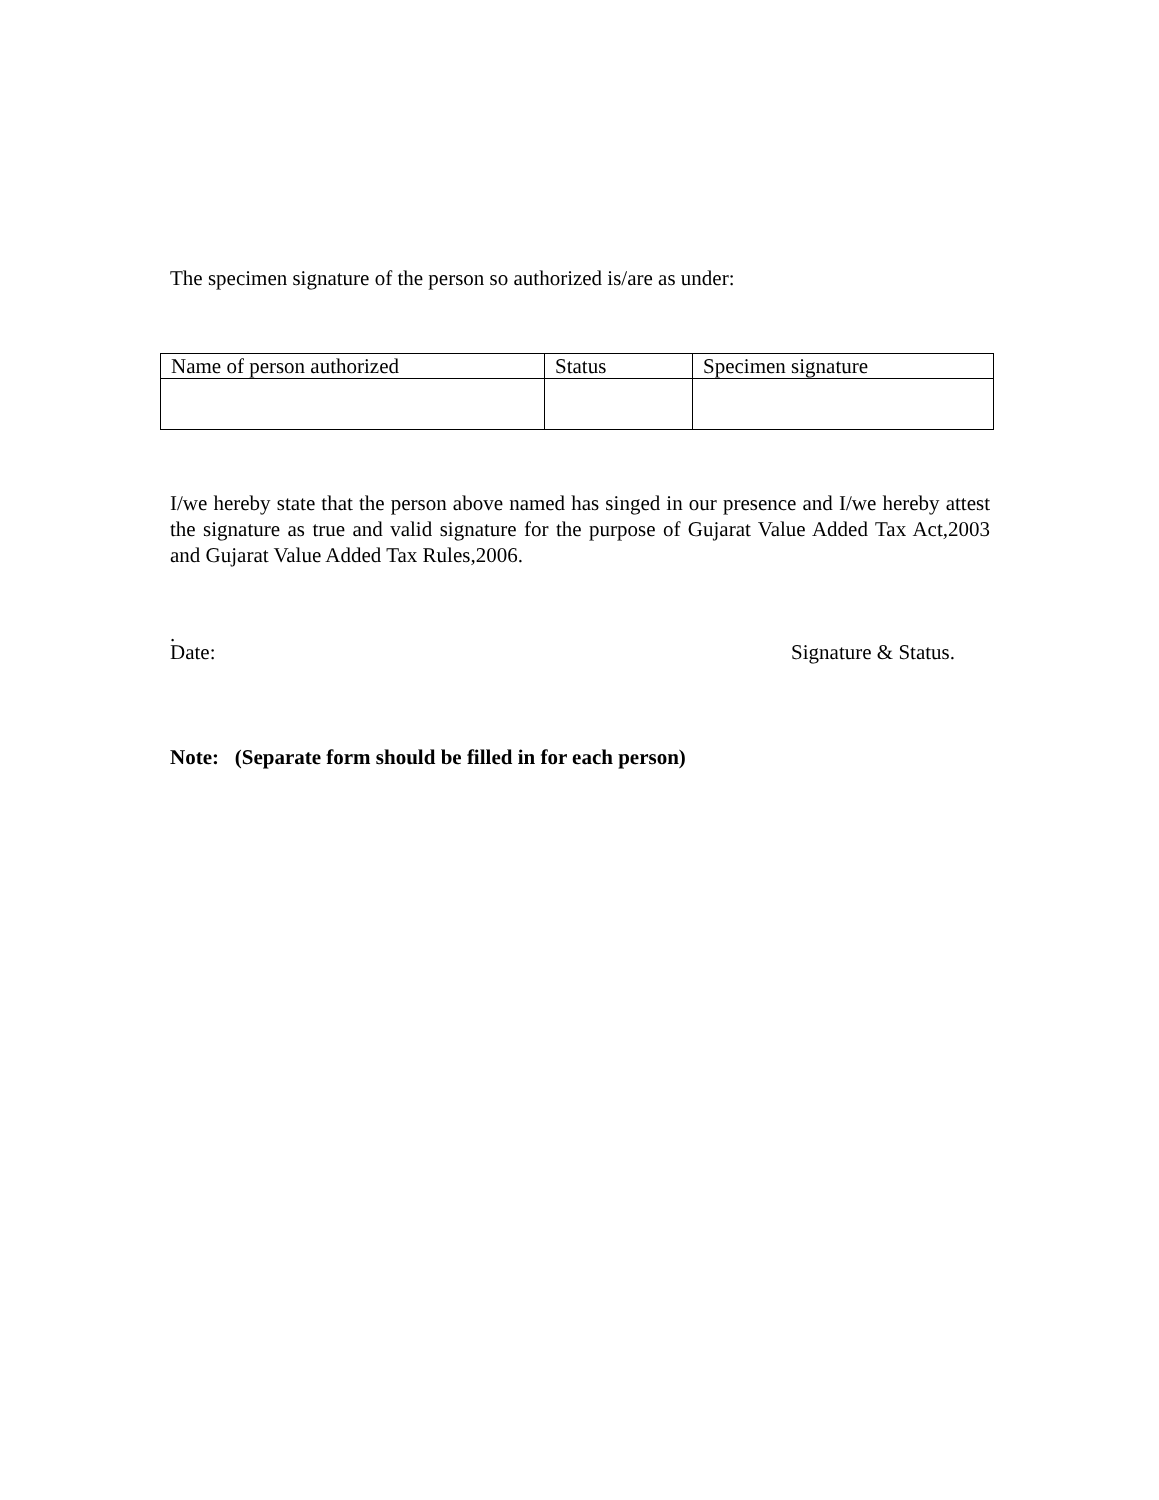The specimen signature of the person so authorized is/are as under:
| Name of person authorized | Status | Specimen signature |
I/we hereby state that the person above named has singed in our presence and I/we hereby attest the signature as true and valid signature for the purpose of Gujarat Value Added Tax Act,2003 and Gujarat Value Added Tax Rules,2006.
.
Date: Signature & Status.
Note: (Separate form should be filled in for each person)